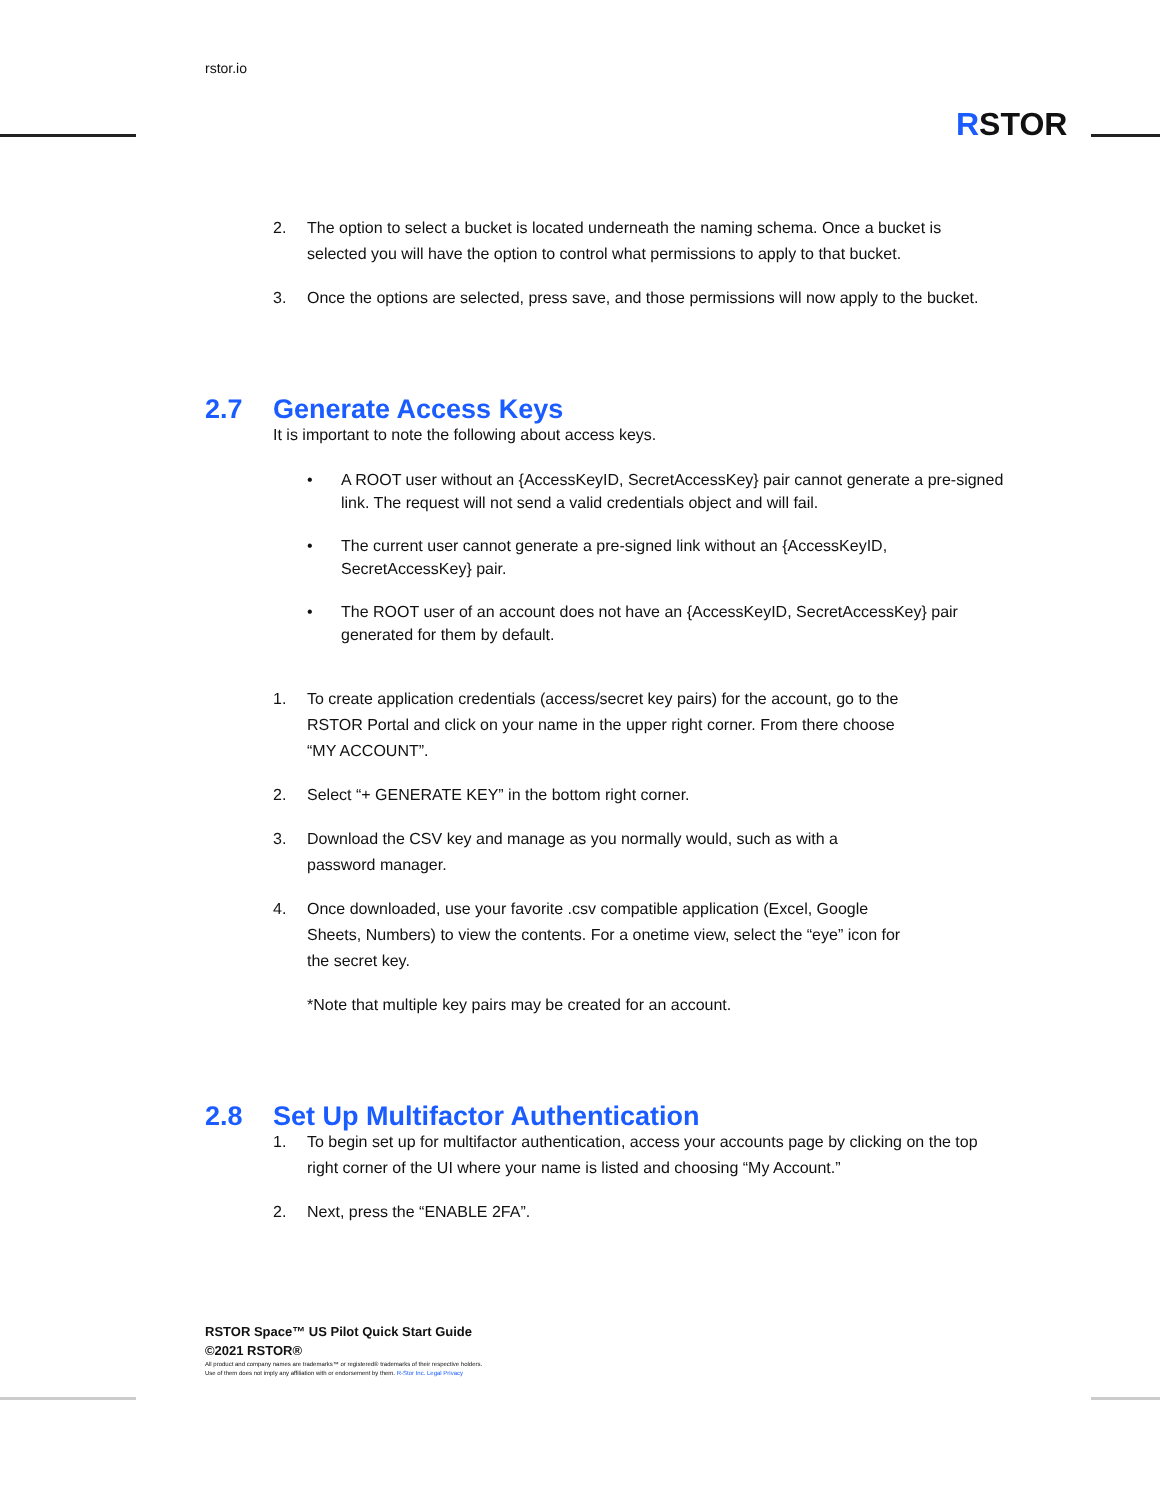rstor.io
RSTOR
2. The option to select a bucket is located underneath the naming schema. Once a bucket is selected you will have the option to control what permissions to apply to that bucket.
3. Once the options are selected, press save, and those permissions will now apply to the bucket.
2.7 Generate Access Keys
It is important to note the following about access keys.
• A ROOT user without an {AccessKeyID, SecretAccessKey} pair cannot generate a pre-signed link. The request will not send a valid credentials object and will fail.
• The current user cannot generate a pre-signed link without an {AccessKeyID, SecretAccessKey} pair.
• The ROOT user of an account does not have an {AccessKeyID, SecretAccessKey} pair generated for them by default.
1. To create application credentials (access/secret key pairs) for the account, go to the RSTOR Portal and click on your name in the upper right corner. From there choose “MY ACCOUNT”.
2. Select “+ GENERATE KEY” in the bottom right corner.
3. Download the CSV key and manage as you normally would, such as with a password manager.
4. Once downloaded, use your favorite .csv compatible application (Excel, Google Sheets, Numbers) to view the contents. For a onetime view, select the “eye” icon for the secret key.
*Note that multiple key pairs may be created for an account.
2.8 Set Up Multifactor Authentication
1. To begin set up for multifactor authentication, access your accounts page by clicking on the top right corner of the UI where your name is listed and choosing “My Account.”
2. Next, press the “ENABLE 2FA”.
RSTOR Space™ US Pilot Quick Start Guide
©2021 RSTOR®
All product and company names are trademarks™ or registered® trademarks of their respective holders.
Use of them does not imply any affiliation with or endorsement by them. R-Stor Inc. Legal Privacy